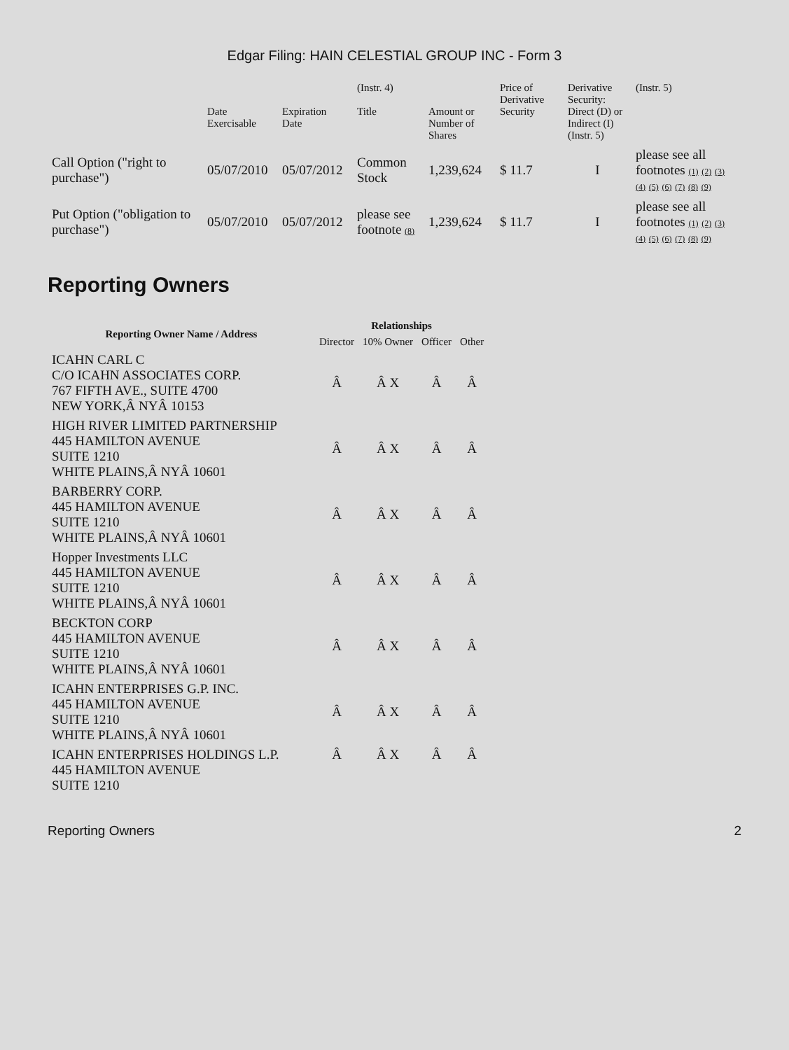Edgar Filing: HAIN CELESTIAL GROUP INC - Form 3
| | Date Exercisable | Expiration Date | (Instr. 4) Title | Amount or Number of Shares | Price of Derivative Security | Derivative Security: Direct (D) or Indirect (I) (Instr. 5) | (Instr. 5) |
| Call Option ("right to purchase") | 05/07/2010 | 05/07/2012 | Common Stock | 1,239,624 | $ 11.7 | I | please see all footnotes (1) (2) (3) (4) (5) (6) (7) (8) (9) |
| Put Option ("obligation to purchase") | 05/07/2010 | 05/07/2012 | please see footnote (8) | 1,239,624 | $ 11.7 | I | please see all footnotes (1) (2) (3) (4) (5) (6) (7) (8) (9) |
Reporting Owners
| Reporting Owner Name / Address | Relationships | | | |
| --- | --- | --- | --- | --- |
| | Director | 10% Owner | Officer | Other |
| ICAHN CARL C C/O ICAHN ASSOCIATES CORP. 767 FIFTH AVE., SUITE 4700 NEW YORK,Â NYÂ 10153 | Â | Â X | Â | Â |
| HIGH RIVER LIMITED PARTNERSHIP 445 HAMILTON AVENUE SUITE 1210 WHITE PLAINS,Â NYÂ 10601 | Â | Â X | Â | Â |
| BARBERRY CORP. 445 HAMILTON AVENUE SUITE 1210 WHITE PLAINS,Â NYÂ 10601 | Â | Â X | Â | Â |
| Hopper Investments LLC 445 HAMILTON AVENUE SUITE 1210 WHITE PLAINS,Â NYÂ 10601 | Â | Â X | Â | Â |
| BECKTON CORP 445 HAMILTON AVENUE SUITE 1210 WHITE PLAINS,Â NYÂ 10601 | Â | Â X | Â | Â |
| ICAHN ENTERPRISES G.P. INC. 445 HAMILTON AVENUE SUITE 1210 WHITE PLAINS,Â NYÂ 10601 | Â | Â X | Â | Â |
| ICAHN ENTERPRISES HOLDINGS L.P. 445 HAMILTON AVENUE SUITE 1210 | Â | Â X | Â | Â |
Reporting Owners 2